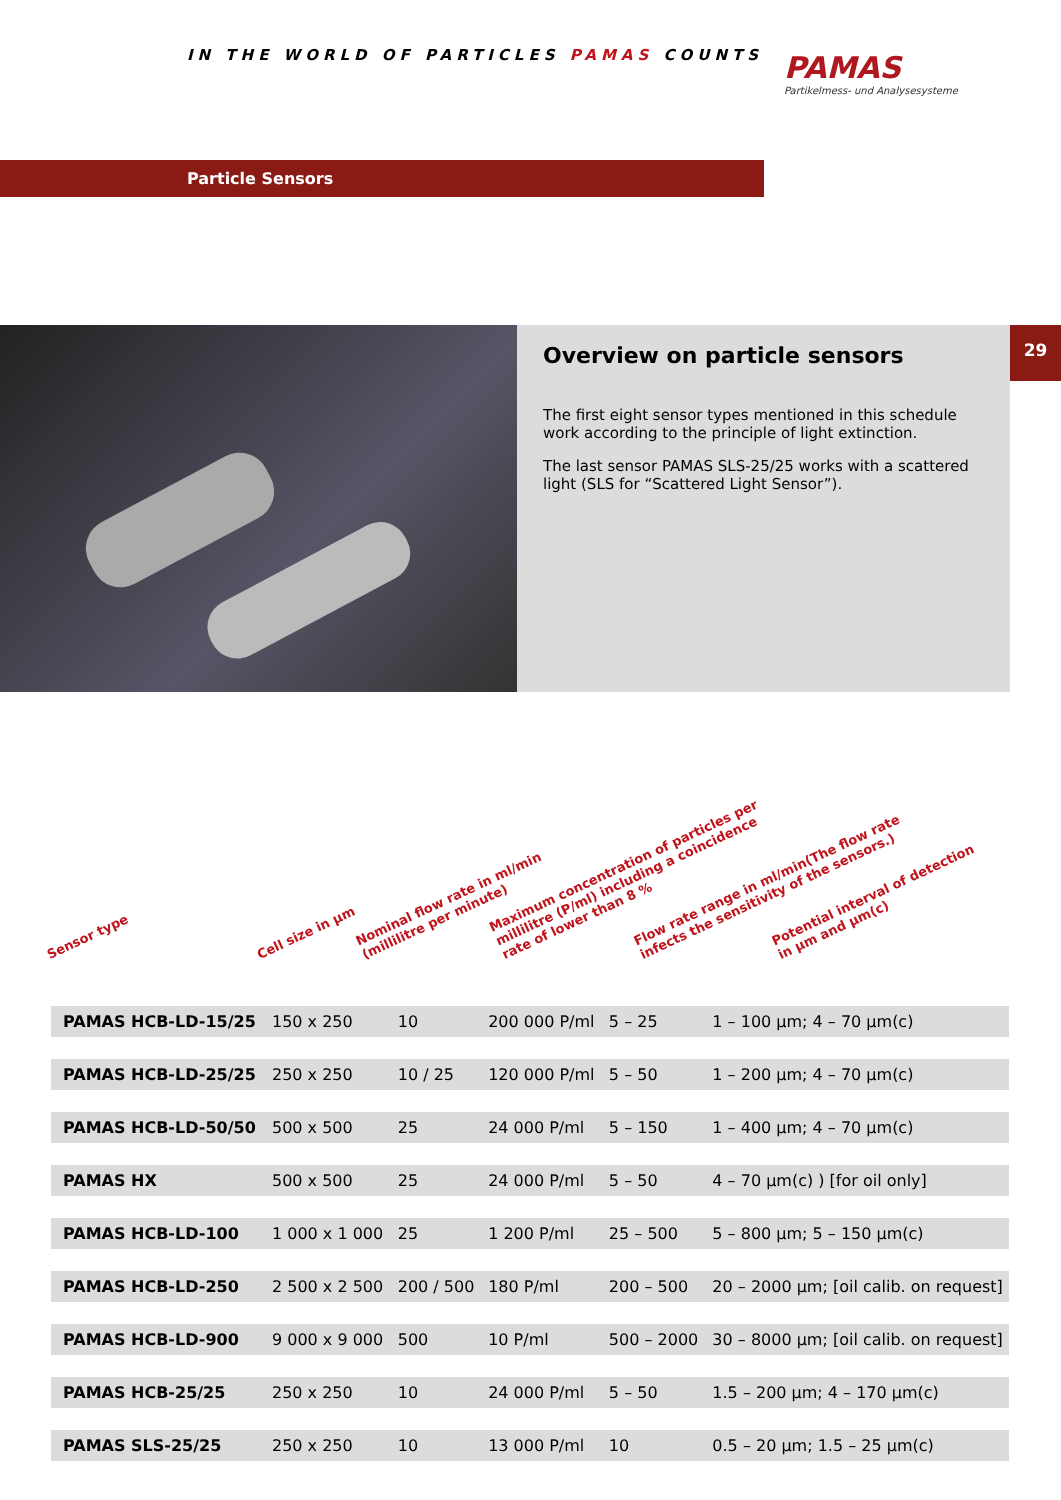IN THE WORLD OF PARTICLES PAMAS COUNTS
PAMAS
Partikelmess- und Analysesysteme
Particle Sensors
29
Overview on particle sensors
The first eight sensor types mentioned in this schedule work according to the principle of light extinction.
The last sensor PAMAS SLS-25/25 works with a scattered light (SLS for “Scattered Light Sensor”).
Sensor type
Cell size in µm
Nominal flow rate in ml/min
(millilitre per minute)
Maximum concentration of particles per
millilitre (P/ml) including a coincidence
rate of lower than 8 %
Flow rate range in ml/min(The flow rate
infects the sensitivity of the sensors.)
Potential interval of detection
in µm and µm(c)
| PAMAS HCB-LD-15/25 | 150 x 250 | 10 | 200 000 P/ml | 5 – 25 | 1 – 100 µm; 4 – 70 µm(c) |
| PAMAS HCB-LD-25/25 | 250 x 250 | 10 / 25 | 120 000 P/ml | 5 – 50 | 1 – 200 µm; 4 – 70 µm(c) |
| PAMAS HCB-LD-50/50 | 500 x 500 | 25 | 24 000 P/ml | 5 – 150 | 1 – 400 µm; 4 – 70 µm(c) |
| PAMAS HX | 500 x 500 | 25 | 24 000 P/ml | 5 – 50 | 4 – 70 µm(c) ) [for oil only] |
| PAMAS HCB-LD-100 | 1 000 x 1 000 | 25 | 1 200 P/ml | 25 – 500 | 5 – 800 µm; 5 – 150 µm(c) |
| PAMAS HCB-LD-250 | 2 500 x 2 500 | 200 / 500 | 180 P/ml | 200 – 500 | 20 – 2000 µm; [oil calib. on request] |
| PAMAS HCB-LD-900 | 9 000 x 9 000 | 500 | 10 P/ml | 500 – 2000 | 30 – 8000 µm; [oil calib. on request] |
| PAMAS HCB-25/25 | 250 x 250 | 10 | 24 000 P/ml | 5 – 50 | 1.5 – 200 µm; 4 – 170 µm(c) |
| PAMAS SLS-25/25 | 250 x 250 | 10 | 13 000 P/ml | 10 | 0.5 – 20 µm; 1.5 – 25 µm(c) |